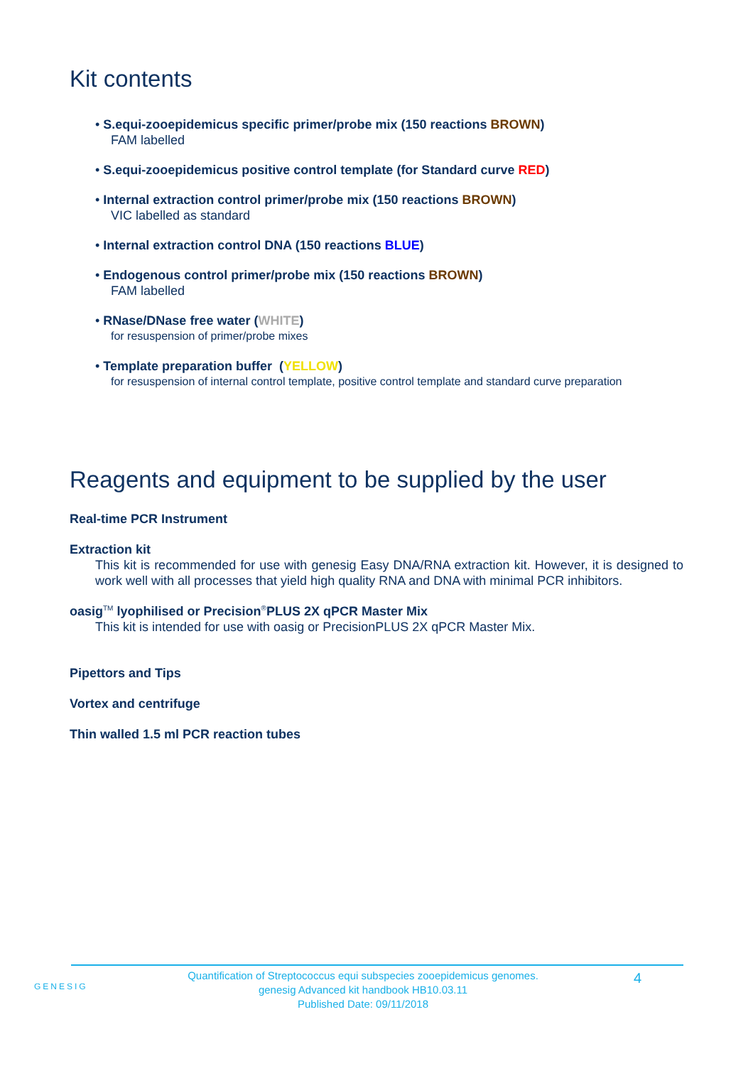Kit contents
• S.equi-zooepidemicus specific primer/probe mix (150 reactions BROWN)
FAM labelled
• S.equi-zooepidemicus positive control template (for Standard curve RED)
• Internal extraction control primer/probe mix (150 reactions BROWN)
VIC labelled as standard
• Internal extraction control DNA (150 reactions BLUE)
• Endogenous control primer/probe mix (150 reactions BROWN)
FAM labelled
• RNase/DNase free water (WHITE)
for resuspension of primer/probe mixes
• Template preparation buffer (YELLOW)
for resuspension of internal control template, positive control template and standard curve preparation
Reagents and equipment to be supplied by the user
Real-time PCR Instrument
Extraction kit
This kit is recommended for use with genesig Easy DNA/RNA extraction kit. However, it is designed to work well with all processes that yield high quality RNA and DNA with minimal PCR inhibitors.
oasig<sup>TM</sup> lyophilised or Precision<sup>®</sup>PLUS 2X qPCR Master Mix
This kit is intended for use with oasig or PrecisionPLUS 2X qPCR Master Mix.
Pipettors and Tips
Vortex and centrifuge
Thin walled 1.5 ml PCR reaction tubes
GENESIG
Quantification of Streptococcus equi subspecies zooepidemicus genomes.
genesig Advanced kit handbook HB10.03.11
Published Date: 09/11/2018
4